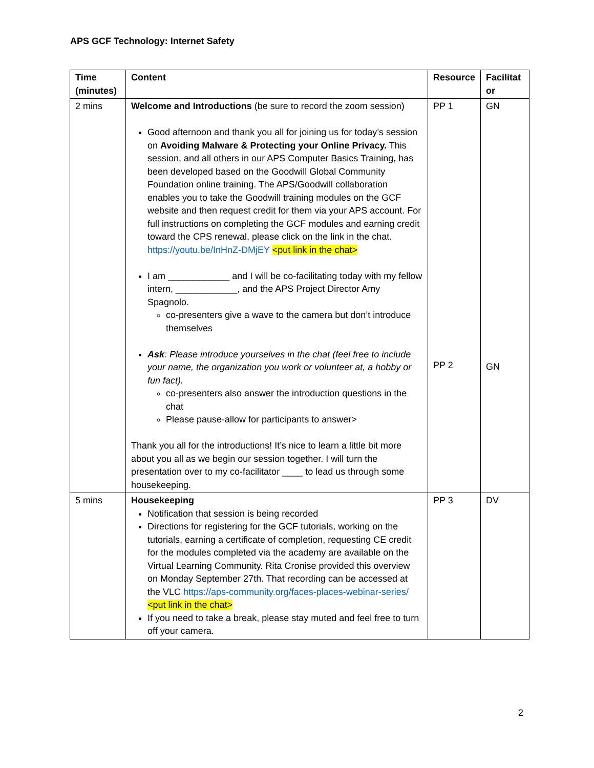APS GCF Technology: Internet Safety
| Time (minutes) | Content | Resource | Facilitat or |
| --- | --- | --- | --- |
| 2 mins | Welcome and Introductions (be sure to record the zoom session) Good afternoon and thank you all for joining us for today’s session on Avoiding Malware & Protecting your Online Privacy. This session, and all others in our APS Computer Basics Training, has been developed based on the Goodwill Global Community Foundation online training. The APS/Goodwill collaboration enables you to take the Goodwill training modules on the GCF website and then request credit for them via your APS account. For full instructions on completing the GCF modules and earning credit toward the CPS renewal, please click on the link in the chat. https://youtu.be/InHnZ-DMjEY <put link in the chat> I am ____________ and I will be co-facilitating today with my fellow intern, ____________, and the APS Project Director Amy Spagnolo. co-presenters give a wave to the camera but don’t introduce themselves Ask : Please introduce yourselves in the chat (feel free to include your name, the organization you work or volunteer at, a hobby or fun fact). co-presenters also answer the introduction questions in the chat Please pause-allow for participants to answer> Thank you all for the introductions! It’s nice to learn a little bit more about you all as we begin our session together. I will turn the presentation over to my co-facilitator ____ to lead us through some housekeeping. | PP 1 PP 2 | GN GN |
| 5 mins | Housekeeping Notification that session is being recorded Directions for registering for the GCF tutorials, working on the tutorials, earning a certificate of completion, requesting CE credit for the modules completed via the academy are available on the Virtual Learning Community. Rita Cronise provided this overview on Monday September 27th. That recording can be accessed at the VLC https://aps-community.org/faces-places-webinar-series/ <put link in the chat> If you need to take a break, please stay muted and feel free to turn off your camera. | PP 3 | DV |
2